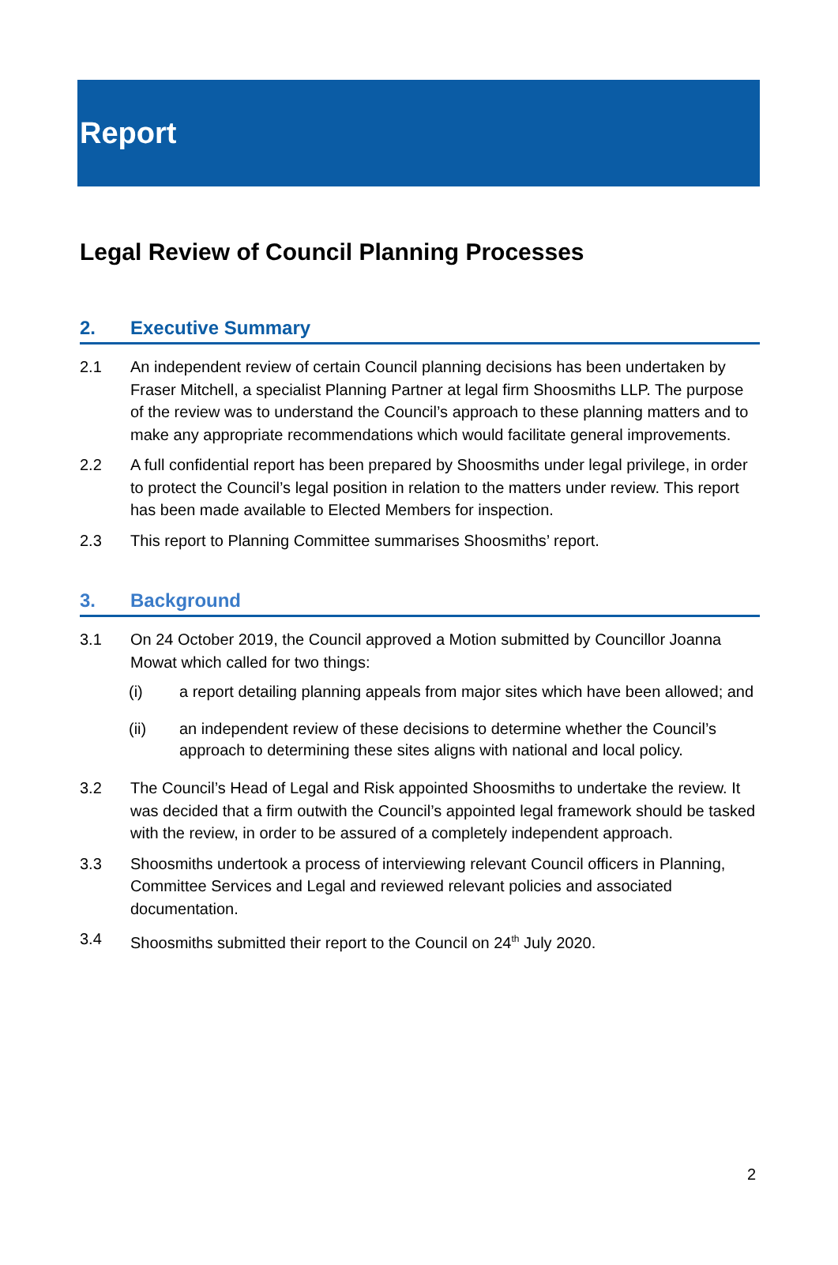Report
Legal Review of Council Planning Processes
2. Executive Summary
2.1 An independent review of certain Council planning decisions has been undertaken by Fraser Mitchell, a specialist Planning Partner at legal firm Shoosmiths LLP. The purpose of the review was to understand the Council’s approach to these planning matters and to make any appropriate recommendations which would facilitate general improvements.
2.2 A full confidential report has been prepared by Shoosmiths under legal privilege, in order to protect the Council’s legal position in relation to the matters under review. This report has been made available to Elected Members for inspection.
2.3 This report to Planning Committee summarises Shoosmiths’ report.
3. Background
3.1 On 24 October 2019, the Council approved a Motion submitted by Councillor Joanna Mowat which called for two things:
(i) a report detailing planning appeals from major sites which have been allowed; and
(ii) an independent review of these decisions to determine whether the Council’s approach to determining these sites aligns with national and local policy.
3.2 The Council’s Head of Legal and Risk appointed Shoosmiths to undertake the review. It was decided that a firm outwith the Council’s appointed legal framework should be tasked with the review, in order to be assured of a completely independent approach.
3.3 Shoosmiths undertook a process of interviewing relevant Council officers in Planning, Committee Services and Legal and reviewed relevant policies and associated documentation.
3.4 Shoosmiths submitted their report to the Council on 24<sup>th</sup> July 2020.
2